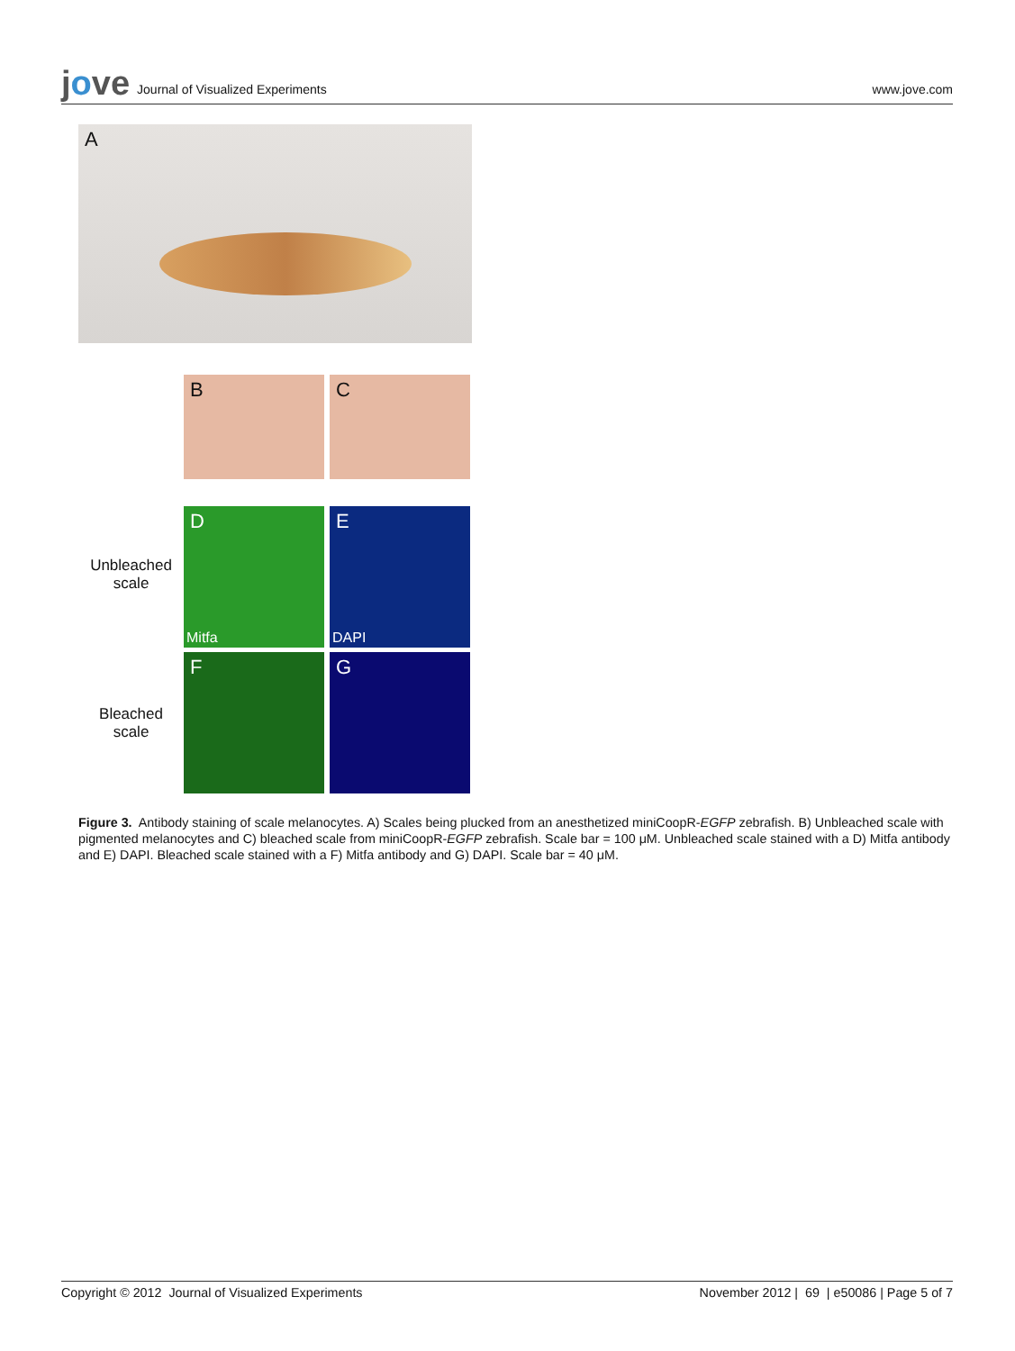jove Journal of Visualized Experiments
www.jove.com
A
B C
Unbleached
scale
D
Mitfa
E
DAPI
Bleached
scale
F G
Figure 3. Antibody staining of scale melanocytes. A) Scales being plucked from an anesthetized miniCoopR-EGFP zebrafish. B) Unbleached scale with pigmented melanocytes and C) bleached scale from miniCoopR-EGFP zebrafish. Scale bar = 100 μM. Unbleached scale stained with a D) Mitfa antibody and E) DAPI. Bleached scale stained with a F) Mitfa antibody and G) DAPI. Scale bar = 40 μM.
Copyright © 2012 Journal of Visualized Experiments November 2012 | 69 | e50086 | Page 5 of 7